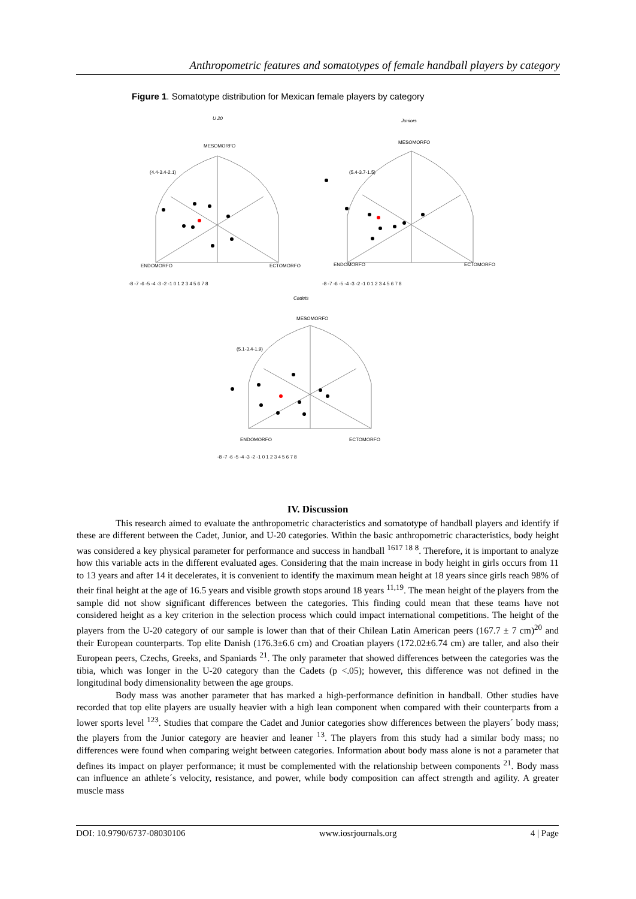Anthropometric features and somatotypes of female handball players by category
Figure 1. Somatotype distribution for Mexican female players by category
U 20
Juniors
Cadets
MESOMORFO
MESOMORFO
MESOMORFO
ENDOMORFO
ECTOMORFO
ENDOMORFO
ECTOMORFO
ENDOMORFO
ECTOMORFO
(4.4-3.4-2.1)
(5.4-3.7-1.5)
(5.1-3.4-1.9)
-8 -7 -6 -5 -4 -3 -2 -1 0 1 2 3 4 5 6 7 8
-8 -7 -6 -5 -4 -3 -2 -1 0 1 2 3 4 5 6 7 8
-8 -7 -6 -5 -4 -3 -2 -1 0 1 2 3 4 5 6 7 8
IV. Discussion
This research aimed to evaluate the anthropometric characteristics and somatotype of handball players and identify if these are different between the Cadet, Junior, and U-20 categories. Within the basic anthropometric characteristics, body height was considered a key physical parameter for performance and success in handball <sup>1617 18 8</sup>. Therefore, it is important to analyze how this variable acts in the different evaluated ages. Considering that the main increase in body height in girls occurs from 11 to 13 years and after 14 it decelerates, it is convenient to identify the maximum mean height at 18 years since girls reach 98% of their final height at the age of 16.5 years and visible growth stops around 18 years <sup>11,19</sup>. The mean height of the players from the sample did not show significant differences between the categories. This finding could mean that these teams have not considered height as a key criterion in the selection process which could impact international competitions. The height of the players from the U-20 category of our sample is lower than that of their Chilean Latin American peers (167.7 ± 7 cm)<sup>20</sup> and their European counterparts. Top elite Danish (176.3±6.6 cm) and Croatian players (172.02±6.74 cm) are taller, and also their European peers, Czechs, Greeks, and Spaniards <sup>21</sup>. The only parameter that showed differences between the categories was the tibia, which was longer in the U-20 category than the Cadets (p <.05); however, this difference was not defined in the longitudinal body dimensionality between the age groups.
Body mass was another parameter that has marked a high-performance definition in handball. Other studies have recorded that top elite players are usually heavier with a high lean component when compared with their counterparts from a lower sports level <sup>123</sup>. Studies that compare the Cadet and Junior categories show differences between the players´ body mass; the players from the Junior category are heavier and leaner <sup>13</sup>. The players from this study had a similar body mass; no differences were found when comparing weight between categories. Information about body mass alone is not a parameter that defines its impact on player performance; it must be complemented with the relationship between components <sup>21</sup>. Body mass can influence an athlete´s velocity, resistance, and power, while body composition can affect strength and agility. A greater muscle mass
DOI: 10.9790/6737-08030106 www.iosrjournals.org 4 | Page